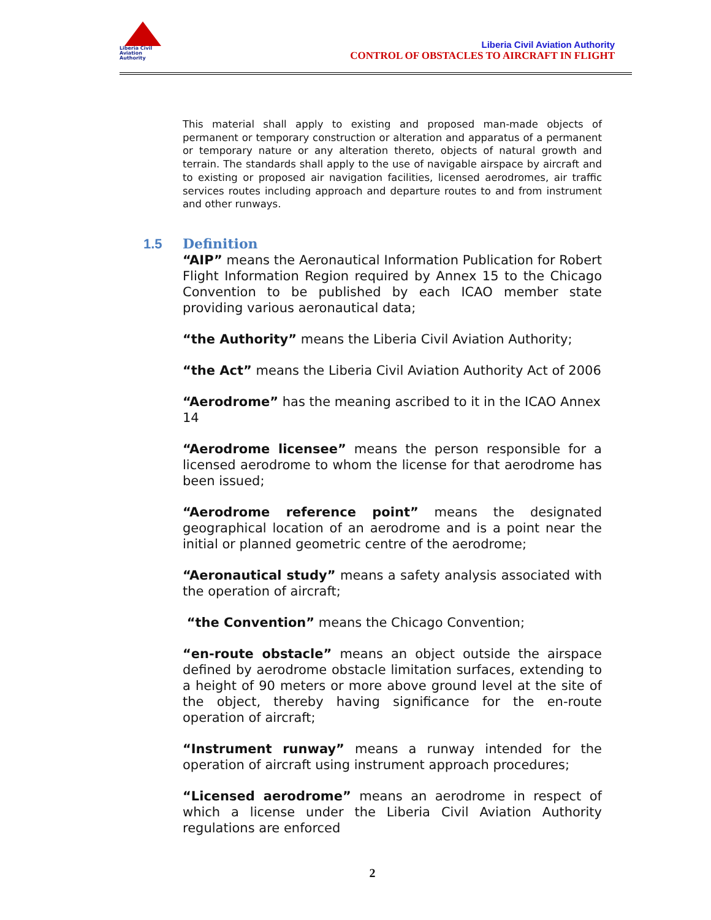Liberia Civil
Aviation
Authority
Liberia Civil Aviation Authority
CONTROL OF OBSTACLES TO AIRCRAFT IN FLIGHT
This material shall apply to existing and proposed man-made objects of permanent or temporary construction or alteration and apparatus of a permanent or temporary nature or any alteration thereto, objects of natural growth and terrain. The standards shall apply to the use of navigable airspace by aircraft and to existing or proposed air navigation facilities, licensed aerodromes, air traffic services routes including approach and departure routes to and from instrument and other runways.
1.5 Definition
“AIP” means the Aeronautical Information Publication for Robert Flight Information Region required by Annex 15 to the Chicago Convention to be published by each ICAO member state providing various aeronautical data;
“the Authority” means the Liberia Civil Aviation Authority;
“the Act” means the Liberia Civil Aviation Authority Act of 2006
“Aerodrome” has the meaning ascribed to it in the ICAO Annex 14
“Aerodrome licensee” means the person responsible for a licensed aerodrome to whom the license for that aerodrome has been issued;
“Aerodrome reference point” means the designated geographical location of an aerodrome and is a point near the initial or planned geometric centre of the aerodrome;
“Aeronautical study” means a safety analysis associated with the operation of aircraft;
“the Convention” means the Chicago Convention;
“en-route obstacle” means an object outside the airspace defined by aerodrome obstacle limitation surfaces, extending to a height of 90 meters or more above ground level at the site of the object, thereby having significance for the en-route operation of aircraft;
“Instrument runway” means a runway intended for the operation of aircraft using instrument approach procedures;
“Licensed aerodrome” means an aerodrome in respect of which a license under the Liberia Civil Aviation Authority regulations are enforced
2